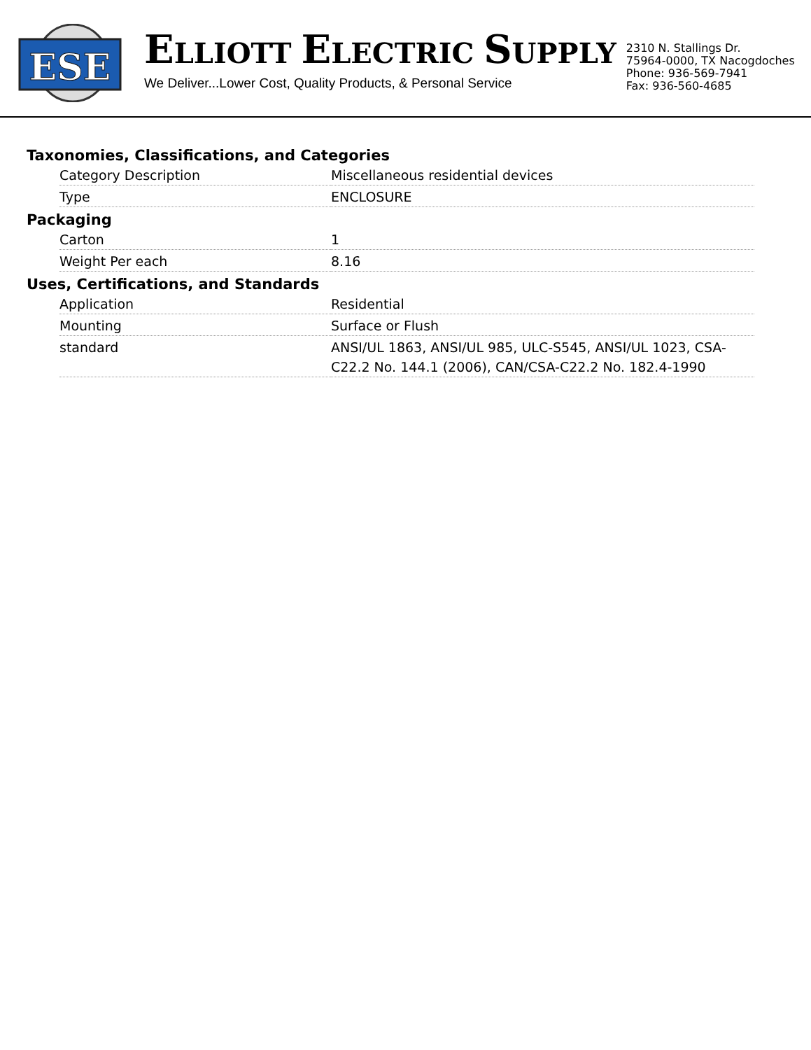ESE
ELLIOTT ELECTRIC SUPPLY
We Deliver...Lower Cost, Quality Products, & Personal Service
2310 N. Stallings Dr.
75964-0000, TX Nacogdoches
Phone: 936-569-7941
Fax: 936-560-4685
Taxonomies, Classifications, and Categories
| Category Description | Miscellaneous residential devices |
| Type | ENCLOSURE |
Packaging
| Carton | 1 |
| Weight Per each | 8.16 |
Uses, Certifications, and Standards
| Application | Residential |
| Mounting | Surface or Flush |
| standard | ANSI/UL 1863, ANSI/UL 985, ULC-S545, ANSI/UL 1023, CSA-C22.2 No. 144.1 (2006), CAN/CSA-C22.2 No. 182.4-1990 |